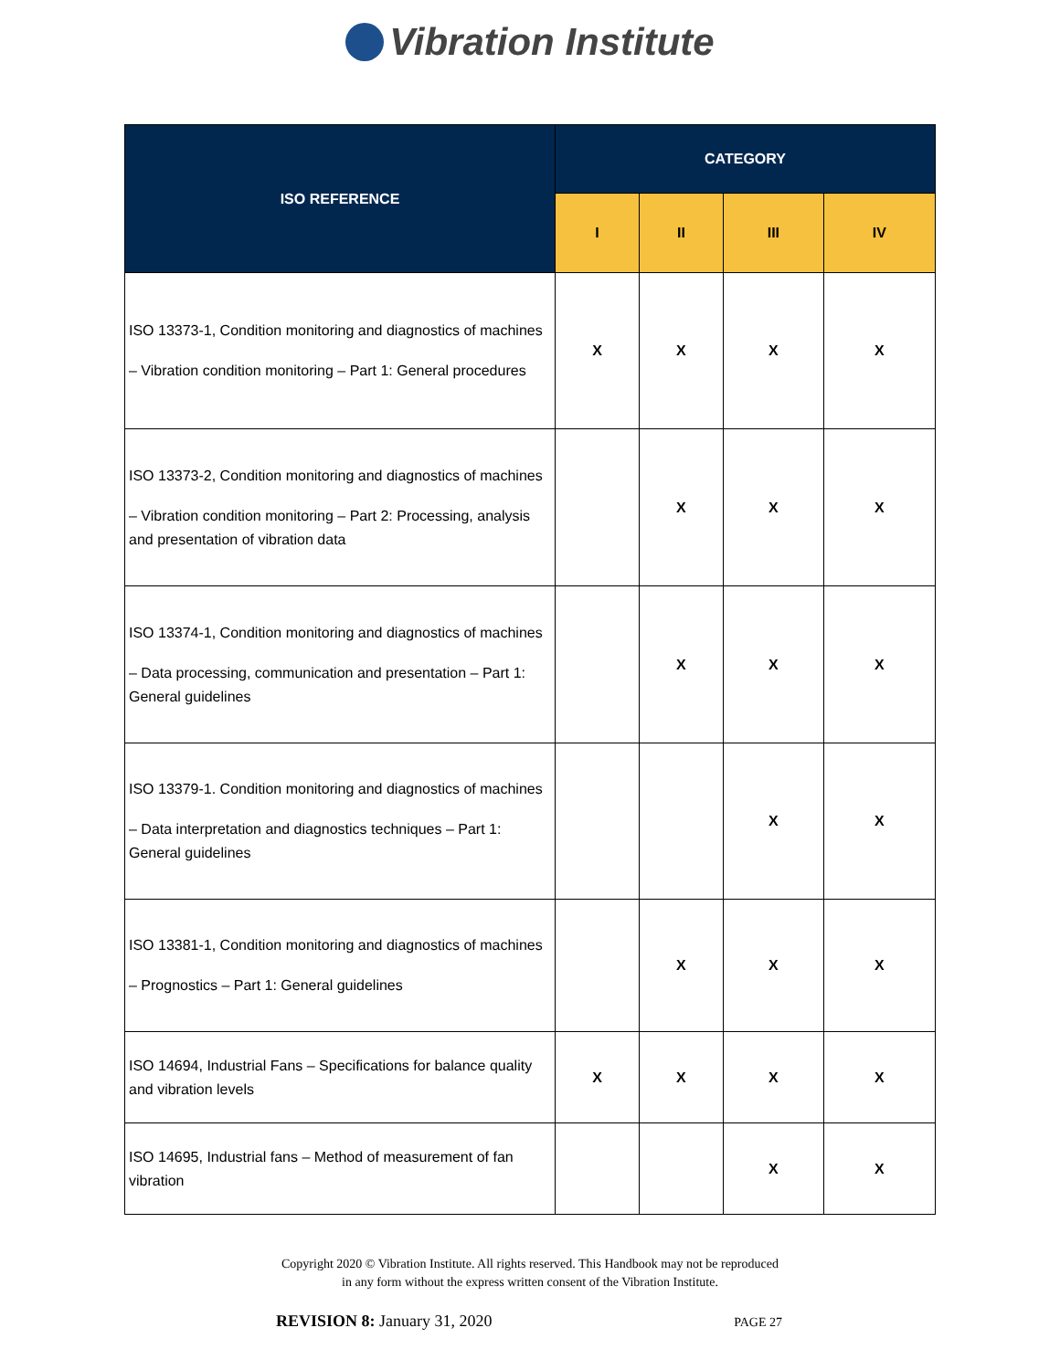Vibration Institute
| ISO REFERENCE | CATEGORY | | | |
| --- | --- | --- | --- | --- |
| | I | II | III | IV |
| ISO 13373-1, Condition monitoring and diagnostics of machines – Vibration condition monitoring – Part 1: General procedures | X | X | X | X |
| ISO 13373-2, Condition monitoring and diagnostics of machines – Vibration condition monitoring – Part 2: Processing, analysis and presentation of vibration data | | X | X | X |
| ISO 13374-1, Condition monitoring and diagnostics of machines – Data processing, communication and presentation – Part 1: General guidelines | | X | X | X |
| ISO 13379-1. Condition monitoring and diagnostics of machines – Data interpretation and diagnostics techniques – Part 1: General guidelines | | | X | X |
| ISO 13381-1, Condition monitoring and diagnostics of machines – Prognostics – Part 1: General guidelines | | X | X | X |
| ISO 14694, Industrial Fans – Specifications for balance quality and vibration levels | X | X | X | X |
| ISO 14695, Industrial fans – Method of measurement of fan vibration | | | X | X |
Copyright 2020 © Vibration Institute. All rights reserved. This Handbook may not be reproduced
in any form without the express written consent of the Vibration Institute.
PAGE 27 REVISION 8: January 31, 2020